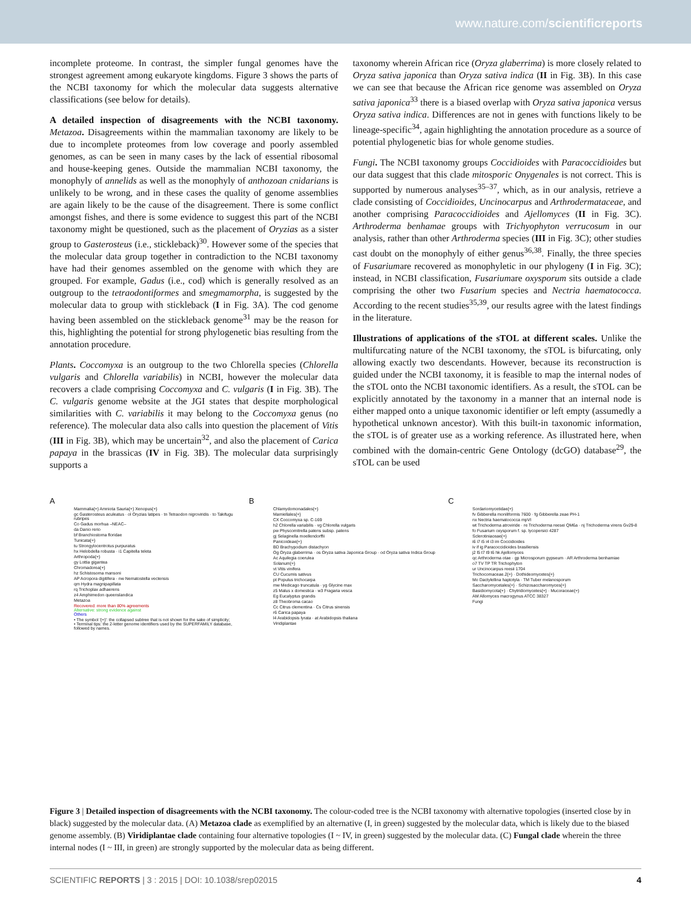www.nature.com/scientificreports
incomplete proteome. In contrast, the simpler fungal genomes have the strongest agreement among eukaryote kingdoms. Figure 3 shows the parts of the NCBI taxonomy for which the molecular data suggests alternative classifications (see below for details).
A detailed inspection of disagreements with the NCBI taxonomy. Metazoa. Disagreements within the mammalian taxonomy are likely to be due to incomplete proteomes from low coverage and poorly assembled genomes, as can be seen in many cases by the lack of essential ribosomal and house-keeping genes. Outside the mammalian NCBI taxonomy, the monophyly of annelids as well as the monophyly of anthozoan cnidarians is unlikely to be wrong, and in these cases the quality of genome assemblies are again likely to be the cause of the disagreement. There is some conflict amongst fishes, and there is some evidence to suggest this part of the NCBI taxonomy might be questioned, such as the placement of Oryzias as a sister group to Gasterosteus (i.e., stickleback)<sup>30</sup>. However some of the species that the molecular data group together in contradiction to the NCBI taxonomy have had their genomes assembled on the genome with which they are grouped. For example, Gadus (i.e., cod) which is generally resolved as an outgroup to the tetraodontiformes and smegmamorpha, is suggested by the molecular data to group with stickleback (I in Fig. 3A). The cod genome having been assembled on the stickleback genome<sup>31</sup> may be the reason for this, highlighting the potential for strong phylogenetic bias resulting from the annotation procedure.
Plants. Coccomyxa is an outgroup to the two Chlorella species (Chlorella vulgaris and Chlorella variabilis) in NCBI, however the molecular data recovers a clade comprising Coccomyxa and C. vulgaris (I in Fig. 3B). The C. vulgaris genome website at the JGI states that despite morphological similarities with C. variabilis it may belong to the Coccomyxa genus (no reference). The molecular data also calls into question the placement of Vitis (III in Fig. 3B), which may be uncertain<sup>32</sup>, and also the placement of Carica papaya in the brassicas (IV in Fig. 3B). The molecular data surprisingly supports a
taxonomy wherein African rice (Oryza glaberrima) is more closely related to Oryza sativa japonica than Oryza sativa indica (II in Fig. 3B). In this case we can see that because the African rice genome was assembled on Oryza sativa japonica<sup>33</sup> there is a biased overlap with Oryza sativa japonica versus Oryza sativa indica. Differences are not in genes with functions likely to be lineage-specific<sup>34</sup>, again highlighting the annotation procedure as a source of potential phylogenetic bias for whole genome studies.
Fungi. The NCBI taxonomy groups Coccidioides with Paracoccidioides but our data suggest that this clade mitosporic Onygenales is not correct. This is supported by numerous analyses<sup>35–37</sup>, which, as in our analysis, retrieve a clade consisting of Coccidioides, Uncinocarpus and Arthrodermataceae, and another comprising Paracoccidioides and Ajellomyces (II in Fig. 3C). Arthroderma benhamae groups with Trichyophyton verrucosum in our analysis, rather than other Arthroderma species (III in Fig. 3C); other studies cast doubt on the monophyly of either genus<sup>36,38</sup>. Finally, the three species of Fusariumare recovered as monophyletic in our phylogeny (I in Fig. 3C); instead, in NCBI classification, Fusariumare oxysporum sits outside a clade comprising the other two Fusarium species and Nectria haematococca. According to the recent studies<sup>35,39</sup>, our results agree with the latest findings in the literature.
Illustrations of applications of the sTOL at different scales. Unlike the multifurcating nature of the NCBI taxonomy, the sTOL is bifurcating, only allowing exactly two descendants. However, because its reconstruction is guided under the NCBI taxonomy, it is feasible to map the internal nodes of the sTOL onto the NCBI taxonomic identifiers. As a result, the sTOL can be explicitly annotated by the taxonomy in a manner that an internal node is either mapped onto a unique taxonomic identifier or left empty (assumedly a hypothetical unknown ancestor). With this built-in taxonomic information, the sTOL is of greater use as a working reference. As illustrated here, when combined with the domain-centric Gene Ontology (dcGO) database<sup>29</sup>, the sTOL can be used
A
Mammalia{+} Amniota Sauria{+} Xenopus{+}
gc Gasterosteus aculeatus · ol Oryzias latipes · tn Tetraodon nigroviridis · to Takifugu rubripes
Co Gadus morhua –NEAC–
da Danio rerio
bf Branchiostoma floridae
Tunicata{+}
tu Strongylocentrotus purpuratus
hx Helobdella robusta · i1 Capitella teleta
Arthropoda{+}
gy Lottia gigantea
Chromadorea{+}
hz Schistosoma mansoni
AP Acropora digitifera · nw Nematostella vectensis
qm Hydra magnipapillata
rq Trichoplax adhaerens
z4 Amphimedon queenslandica
Metazoa
Recovered: more than 80% agreements
Alternative: strong evidence against
Others
• The symbol '{+}': the collapsed subtree that is not shown for the sake of simplicity;
• Terminal tips: the 2-letter genome identifiers used by the SUPERFAMILY database, followed by names.
B
Chlamydomonadales{+}
Mamiellales{+}
CX Coccomyxa sp. C-169
h2 Chlorella variabilis · vg Chlorella vulgaris
pw Physcomitrella patens subsp. patens
gj Selaginella moellendorffii
Panicoideae{+}
BD Brachypodium distachyon
Og Oryza glaberrima · os Oryza sativa Japonica Group · od Oryza sativa Indica Group
Ac Aquilegia coerulea
Solanum{+}
vt Vitis vinifera
CU Cucumis sativus
pt Populus trichocarpa
mw Medicago truncatula · yg Glycine max
z5 Malus x domestica · w3 Fragaria vesca
Eg Eucalyptus grandis
z8 Theobroma cacao
Cc Citrus clementina · Cs Citrus sinensis
r6 Carica papaya
l4 Arabidopsis lyrata · at Arabidopsis thaliana
Viridiplantae
C
Sordariomycetidae{+}
fv Gibberella moniliformis 7600 · fg Gibberella zeae PH-1
nx Nectria haematococca mpVI
wt Trichoderma atroviride · re Trichoderma reesei QM6a · nj Trichoderma virens Gv29-8
fo Fusarium oxysporum f. sp. lycopersici 4287
Sclerotiniaceae{+}
i6 i7 i5 i4 i3 im Coccidioides
iv if ig Paracoccidioides brasiliensis
j2 l5 t7 t9 t6 hk Ajellomyces
qc Arthroderma otae · gp Microsporum gypseum · AR Arthroderma benhamiae
o7 TV TP TR Trichophyton
ur Uncinocarpus reesii 1704
Trichocomaceae.2{+} · Dothideomycetes{+}
Mo Dactylellina haptotyla · TM Tuber melanosporum
Saccharomycetales{+} · Schizosaccharomyces{+}
Basidiomycota{+} · Chytridiomycetes{+} · Mucoraceae{+}
AM Allomyces macrogynus ATCC 38327
Fungi
Figure 3 | Detailed inspection of disagreements with the NCBI taxonomy. The colour-coded tree is the NCBI taxonomy with alternative topologies (inserted close by in black) suggested by the molecular data. (A) Metazoa clade as exemplified by an alternative (I, in green) suggested by the molecular data, which is likely due to the biased genome assembly. (B) Viridiplantae clade containing four alternative topologies (I ~ IV, in green) suggested by the molecular data. (C) Fungal clade wherein the three internal nodes (I ~ III, in green) are strongly supported by the molecular data as being different.
SCIENTIFIC REPORTS | 3 : 2015 | DOI: 10.1038/srep02015 4